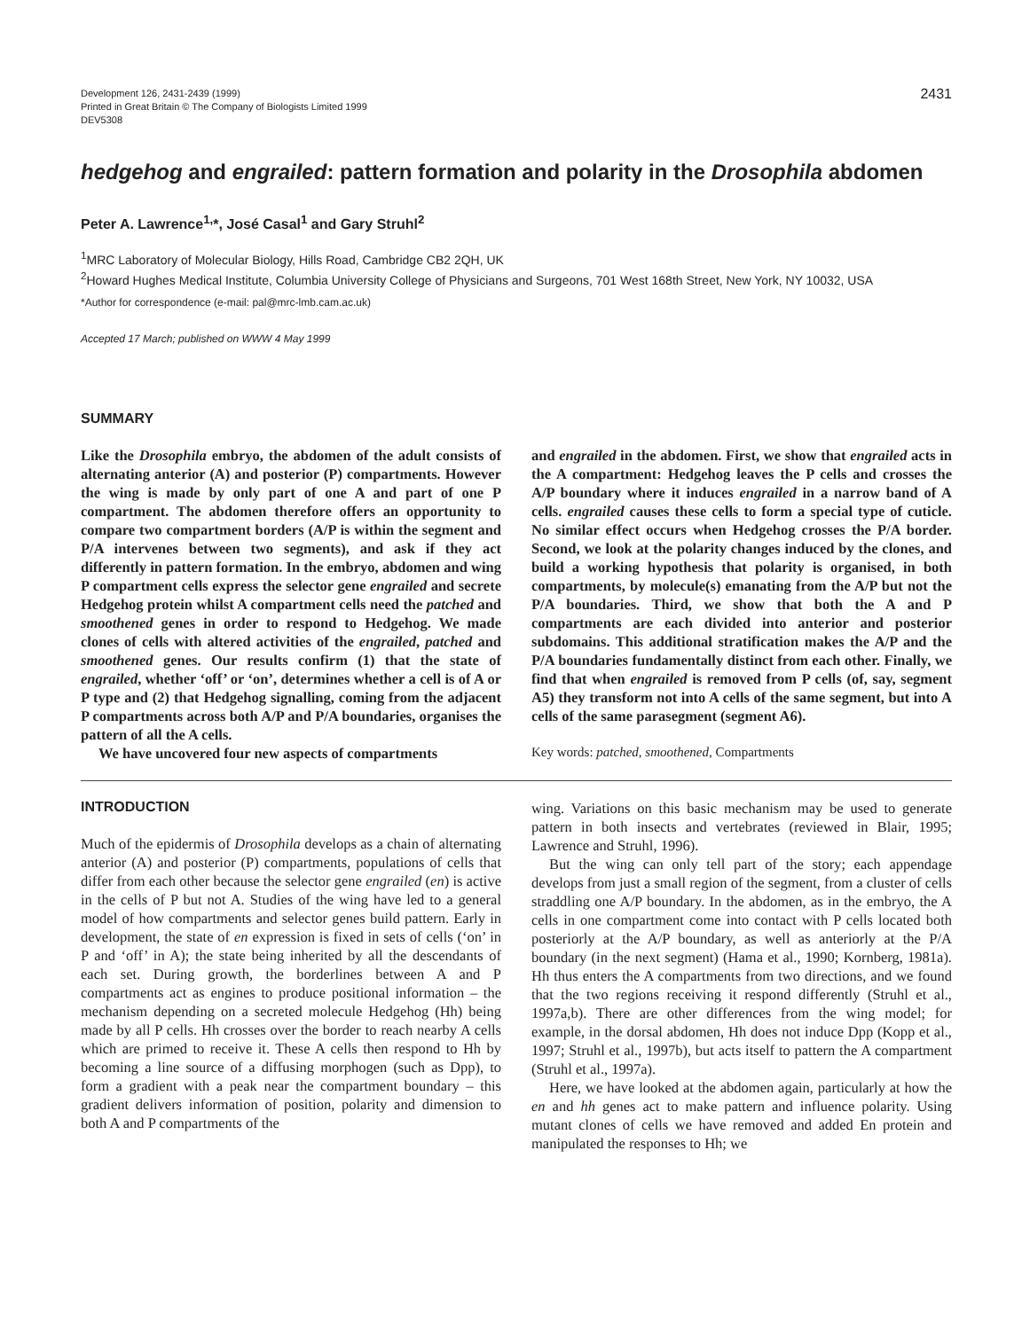Development 126, 2431-2439 (1999)
Printed in Great Britain © The Company of Biologists Limited 1999
DEV5308
2431
hedgehog and engrailed: pattern formation and polarity in the Drosophila abdomen
Peter A. Lawrence<sup>1,</sup>*, José Casal<sup>1</sup> and Gary Struhl<sup>2</sup>
<sup>1</sup> MRC Laboratory of Molecular Biology, Hills Road, Cambridge CB2 2QH, UK
<sup>2</sup> Howard Hughes Medical Institute, Columbia University College of Physicians and Surgeons, 701 West 168th Street, New York, NY 10032, USA
*Author for correspondence (e-mail: pal@mrc-lmb.cam.ac.uk)
Accepted 17 March; published on WWW 4 May 1999
SUMMARY
Like the Drosophila embryo, the abdomen of the adult consists of alternating anterior (A) and posterior (P) compartments. However the wing is made by only part of one A and part of one P compartment. The abdomen therefore offers an opportunity to compare two compartment borders (A/P is within the segment and P/A intervenes between two segments), and ask if they act differently in pattern formation. In the embryo, abdomen and wing P compartment cells express the selector gene engrailed and secrete Hedgehog protein whilst A compartment cells need the patched and smoothened genes in order to respond to Hedgehog. We made clones of cells with altered activities of the engrailed, patched and smoothened genes. Our results confirm (1) that the state of engrailed, whether ‘off’ or ‘on’, determines whether a cell is of A or P type and (2) that Hedgehog signalling, coming from the adjacent P compartments across both A/P and P/A boundaries, organises the pattern of all the A cells.
We have uncovered four new aspects of compartments
and engrailed in the abdomen. First, we show that engrailed acts in the A compartment: Hedgehog leaves the P cells and crosses the A/P boundary where it induces engrailed in a narrow band of A cells. engrailed causes these cells to form a special type of cuticle. No similar effect occurs when Hedgehog crosses the P/A border. Second, we look at the polarity changes induced by the clones, and build a working hypothesis that polarity is organised, in both compartments, by molecule(s) emanating from the A/P but not the P/A boundaries. Third, we show that both the A and P compartments are each divided into anterior and posterior subdomains. This additional stratification makes the A/P and the P/A boundaries fundamentally distinct from each other. Finally, we find that when engrailed is removed from P cells (of, say, segment A5) they transform not into A cells of the same segment, but into A cells of the same parasegment (segment A6).
Key words: patched, smoothened, Compartments
INTRODUCTION
Much of the epidermis of Drosophila develops as a chain of alternating anterior (A) and posterior (P) compartments, populations of cells that differ from each other because the selector gene engrailed (en) is active in the cells of P but not A. Studies of the wing have led to a general model of how compartments and selector genes build pattern. Early in development, the state of en expression is fixed in sets of cells (‘on’ in P and ‘off’ in A); the state being inherited by all the descendants of each set. During growth, the borderlines between A and P compartments act as engines to produce positional information – the mechanism depending on a secreted molecule Hedgehog (Hh) being made by all P cells. Hh crosses over the border to reach nearby A cells which are primed to receive it. These A cells then respond to Hh by becoming a line source of a diffusing morphogen (such as Dpp), to form a gradient with a peak near the compartment boundary – this gradient delivers information of position, polarity and dimension to both A and P compartments of the
wing. Variations on this basic mechanism may be used to generate pattern in both insects and vertebrates (reviewed in Blair, 1995; Lawrence and Struhl, 1996).
But the wing can only tell part of the story; each appendage develops from just a small region of the segment, from a cluster of cells straddling one A/P boundary. In the abdomen, as in the embryo, the A cells in one compartment come into contact with P cells located both posteriorly at the A/P boundary, as well as anteriorly at the P/A boundary (in the next segment) (Hama et al., 1990; Kornberg, 1981a). Hh thus enters the A compartments from two directions, and we found that the two regions receiving it respond differently (Struhl et al., 1997a,b). There are other differences from the wing model; for example, in the dorsal abdomen, Hh does not induce Dpp (Kopp et al., 1997; Struhl et al., 1997b), but acts itself to pattern the A compartment (Struhl et al., 1997a).
Here, we have looked at the abdomen again, particularly at how the en and hh genes act to make pattern and influence polarity. Using mutant clones of cells we have removed and added En protein and manipulated the responses to Hh; we